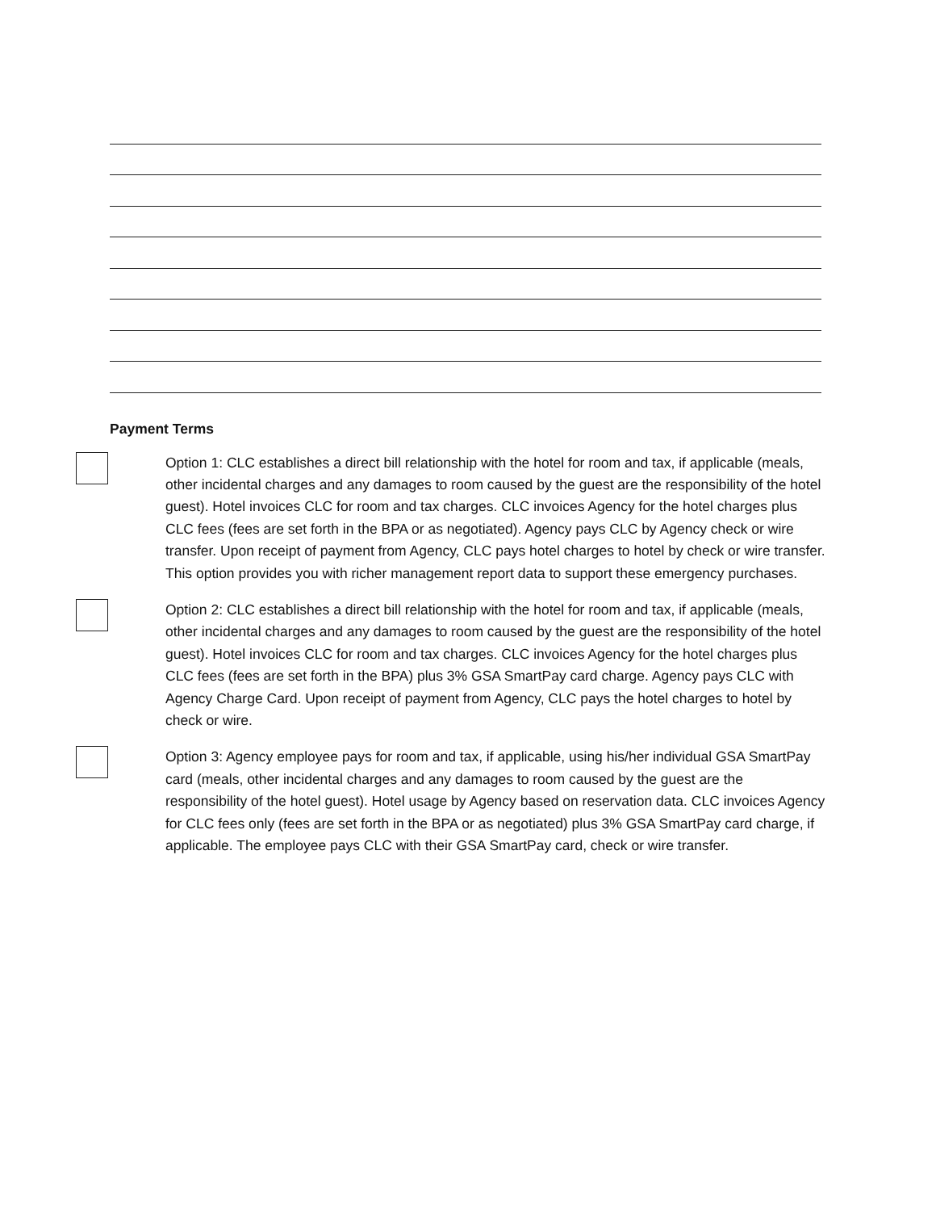Payment Terms
Option 1: CLC establishes a direct bill relationship with the hotel for room and tax, if applicable (meals, other incidental charges and any damages to room caused by the guest are the responsibility of the hotel guest). Hotel invoices CLC for room and tax charges. CLC invoices Agency for the hotel charges plus CLC fees (fees are set forth in the BPA or as negotiated). Agency pays CLC by Agency check or wire transfer. Upon receipt of payment from Agency, CLC pays hotel charges to hotel by check or wire transfer. This option provides you with richer management report data to support these emergency purchases.
Option 2: CLC establishes a direct bill relationship with the hotel for room and tax, if applicable (meals, other incidental charges and any damages to room caused by the guest are the responsibility of the hotel guest). Hotel invoices CLC for room and tax charges. CLC invoices Agency for the hotel charges plus CLC fees (fees are set forth in the BPA) plus 3% GSA SmartPay card charge. Agency pays CLC with Agency Charge Card. Upon receipt of payment from Agency, CLC pays the hotel charges to hotel by check or wire.
Option 3: Agency employee pays for room and tax, if applicable, using his/her individual GSA SmartPay card (meals, other incidental charges and any damages to room caused by the guest are the responsibility of the hotel guest). Hotel usage by Agency based on reservation data. CLC invoices Agency for CLC fees only (fees are set forth in the BPA or as negotiated) plus 3% GSA SmartPay card charge, if applicable. The employee pays CLC with their GSA SmartPay card, check or wire transfer.